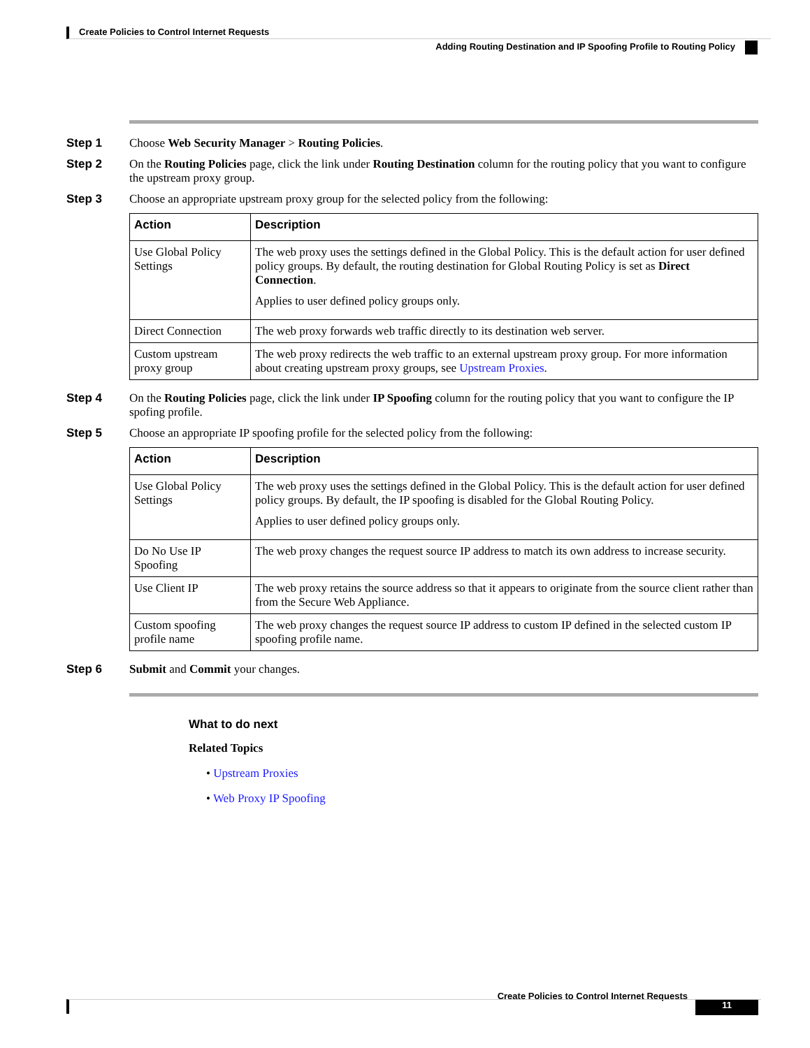Create Policies to Control Internet Requests
Adding Routing Destination and IP Spoofing Profile to Routing Policy
Step 1 Choose Web Security Manager > Routing Policies.
Step 2 On the Routing Policies page, click the link under Routing Destination column for the routing policy that you want to configure the upstream proxy group.
Step 3 Choose an appropriate upstream proxy group for the selected policy from the following:
| Action | Description |
| --- | --- |
| Use Global Policy Settings | The web proxy uses the settings defined in the Global Policy. This is the default action for user defined policy groups. By default, the routing destination for Global Routing Policy is set as Direct Connection . Applies to user defined policy groups only. |
| Direct Connection | The web proxy forwards web traffic directly to its destination web server. |
| Custom upstream proxy group | The web proxy redirects the web traffic to an external upstream proxy group. For more information about creating upstream proxy groups, see Upstream Proxies . |
Step 4 On the Routing Policies page, click the link under IP Spoofing column for the routing policy that you want to configure the IP spofing profile.
Step 5 Choose an appropriate IP spoofing profile for the selected policy from the following:
| Action | Description |
| --- | --- |
| Use Global Policy Settings | The web proxy uses the settings defined in the Global Policy. This is the default action for user defined policy groups. By default, the IP spoofing is disabled for the Global Routing Policy. Applies to user defined policy groups only. |
| Do No Use IP Spoofing | The web proxy changes the request source IP address to match its own address to increase security. |
| Use Client IP | The web proxy retains the source address so that it appears to originate from the source client rather than from the Secure Web Appliance. |
| Custom spoofing profile name | The web proxy changes the request source IP address to custom IP defined in the selected custom IP spoofing profile name. |
Step 6 Submit and Commit your changes.
What to do next
Related Topics
• Upstream Proxies
• Web Proxy IP Spoofing
Create Policies to Control Internet Requests
11